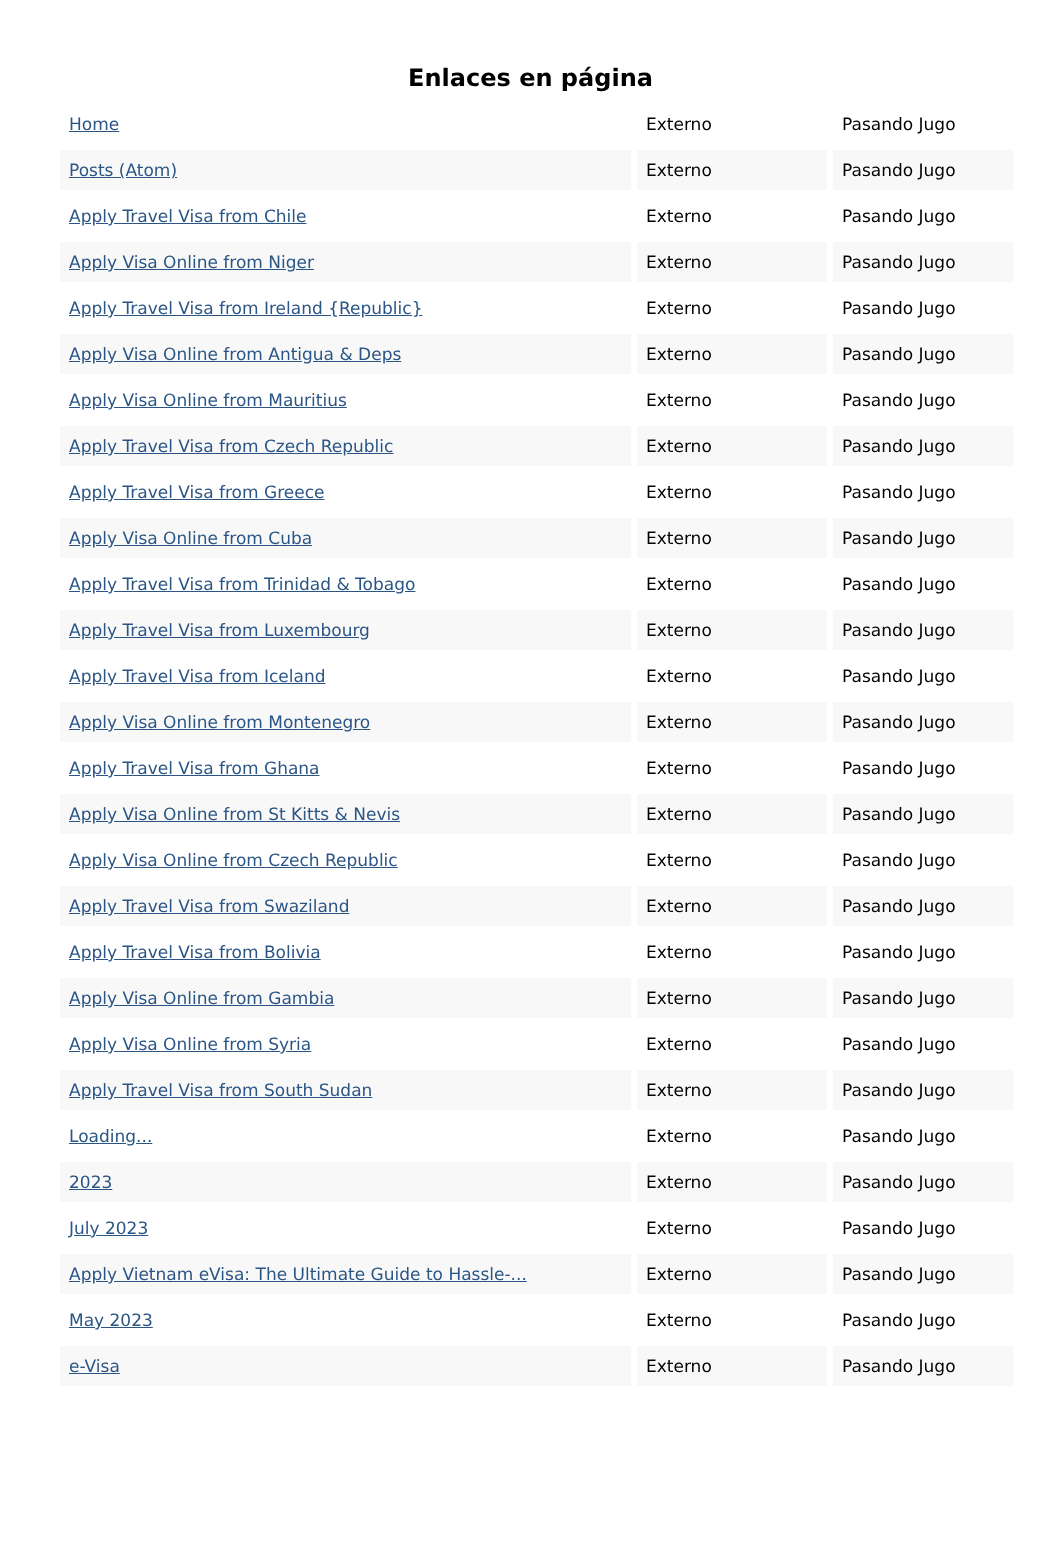Enlaces en página
| Home | Externo | Pasando Jugo |
| Posts (Atom) | Externo | Pasando Jugo |
| Apply Travel Visa from Chile | Externo | Pasando Jugo |
| Apply Visa Online from Niger | Externo | Pasando Jugo |
| Apply Travel Visa from Ireland {Republic} | Externo | Pasando Jugo |
| Apply Visa Online from Antigua & Deps | Externo | Pasando Jugo |
| Apply Visa Online from Mauritius | Externo | Pasando Jugo |
| Apply Travel Visa from Czech Republic | Externo | Pasando Jugo |
| Apply Travel Visa from Greece | Externo | Pasando Jugo |
| Apply Visa Online from Cuba | Externo | Pasando Jugo |
| Apply Travel Visa from Trinidad & Tobago | Externo | Pasando Jugo |
| Apply Travel Visa from Luxembourg | Externo | Pasando Jugo |
| Apply Travel Visa from Iceland | Externo | Pasando Jugo |
| Apply Visa Online from Montenegro | Externo | Pasando Jugo |
| Apply Travel Visa from Ghana | Externo | Pasando Jugo |
| Apply Visa Online from St Kitts & Nevis | Externo | Pasando Jugo |
| Apply Visa Online from Czech Republic | Externo | Pasando Jugo |
| Apply Travel Visa from Swaziland | Externo | Pasando Jugo |
| Apply Travel Visa from Bolivia | Externo | Pasando Jugo |
| Apply Visa Online from Gambia | Externo | Pasando Jugo |
| Apply Visa Online from Syria | Externo | Pasando Jugo |
| Apply Travel Visa from South Sudan | Externo | Pasando Jugo |
| Loading... | Externo | Pasando Jugo |
| 2023 | Externo | Pasando Jugo |
| July 2023 | Externo | Pasando Jugo |
| Apply Vietnam eVisa: The Ultimate Guide to Hassle-... | Externo | Pasando Jugo |
| May 2023 | Externo | Pasando Jugo |
| e-Visa | Externo | Pasando Jugo |